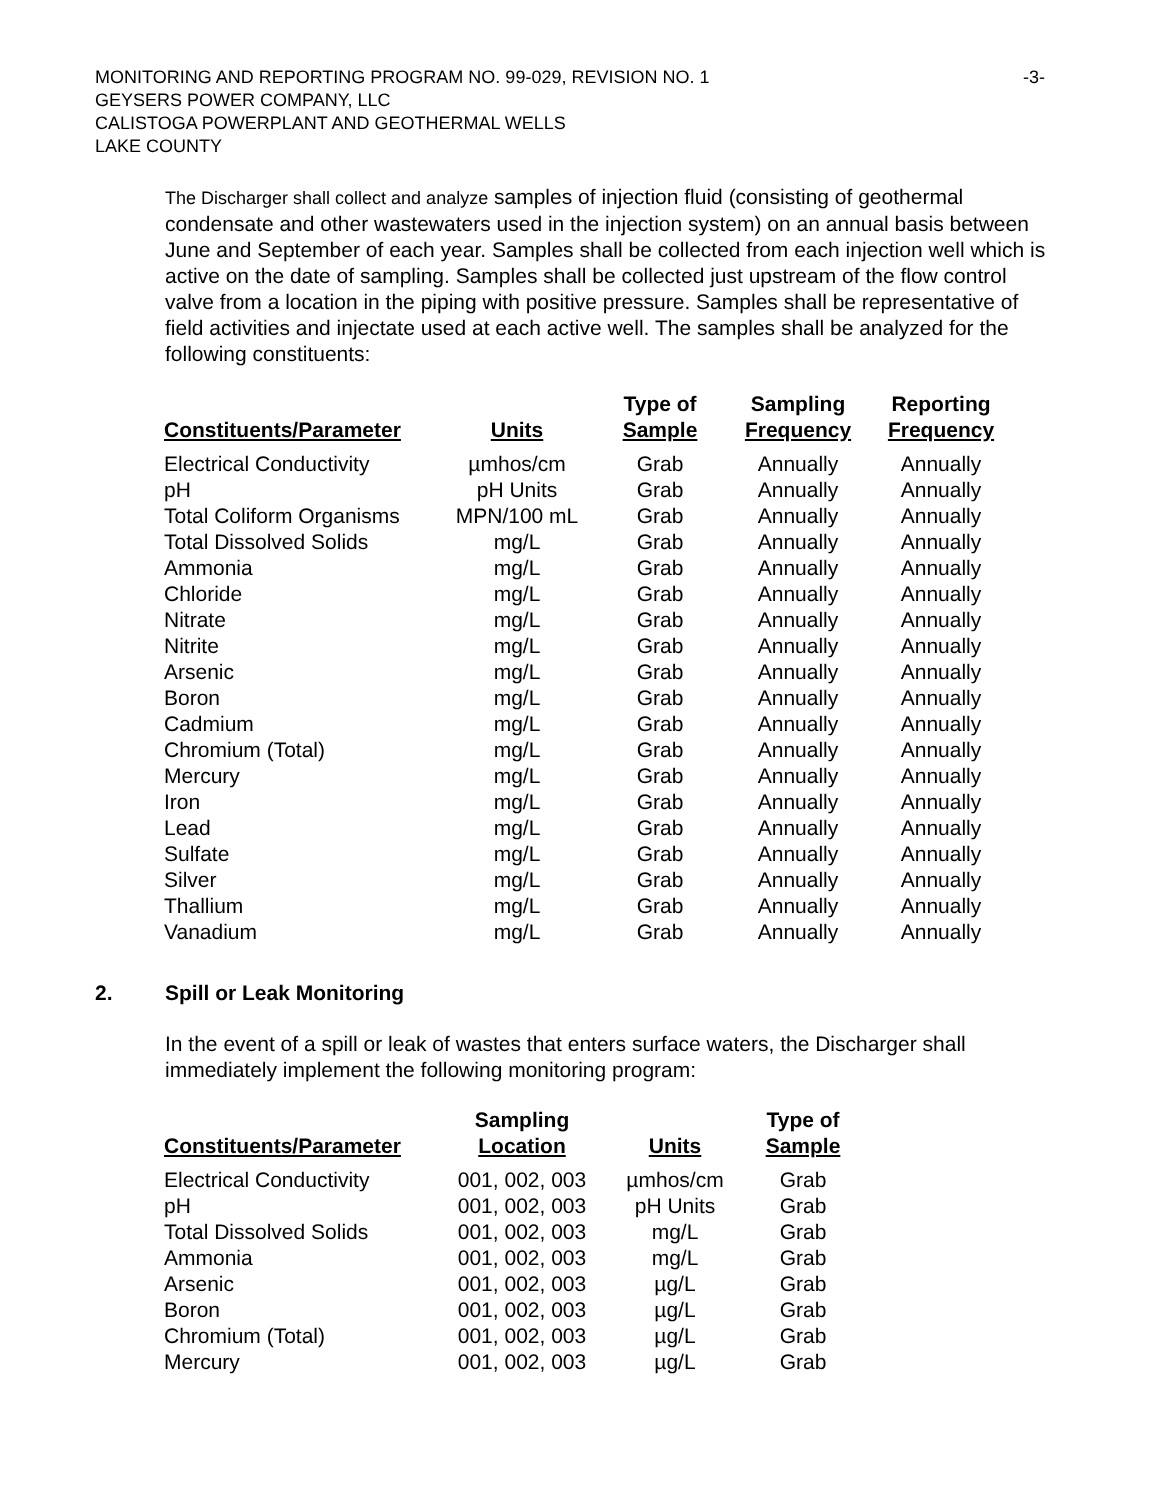MONITORING AND REPORTING PROGRAM NO. 99-029, REVISION NO. 1 -3-
GEYSERS POWER COMPANY, LLC
CALISTOGA POWERPLANT AND GEOTHERMAL WELLS
LAKE COUNTY
The Discharger shall collect and analyze samples of injection fluid (consisting of geothermal condensate and other wastewaters used in the injection system) on an annual basis between June and September of each year. Samples shall be collected from each injection well which is active on the date of sampling. Samples shall be collected just upstream of the flow control valve from a location in the piping with positive pressure. Samples shall be representative of field activities and injectate used at each active well. The samples shall be analyzed for the following constituents:
| Constituents/Parameter | Units | Type of Sample | Sampling Frequency | Reporting Frequency |
| --- | --- | --- | --- | --- |
| Electrical Conductivity | µmhos/cm | Grab | Annually | Annually |
| pH | pH Units | Grab | Annually | Annually |
| Total Coliform Organisms | MPN/100 mL | Grab | Annually | Annually |
| Total Dissolved Solids | mg/L | Grab | Annually | Annually |
| Ammonia | mg/L | Grab | Annually | Annually |
| Chloride | mg/L | Grab | Annually | Annually |
| Nitrate | mg/L | Grab | Annually | Annually |
| Nitrite | mg/L | Grab | Annually | Annually |
| Arsenic | mg/L | Grab | Annually | Annually |
| Boron | mg/L | Grab | Annually | Annually |
| Cadmium | mg/L | Grab | Annually | Annually |
| Chromium (Total) | mg/L | Grab | Annually | Annually |
| Mercury | mg/L | Grab | Annually | Annually |
| Iron | mg/L | Grab | Annually | Annually |
| Lead | mg/L | Grab | Annually | Annually |
| Sulfate | mg/L | Grab | Annually | Annually |
| Silver | mg/L | Grab | Annually | Annually |
| Thallium | mg/L | Grab | Annually | Annually |
| Vanadium | mg/L | Grab | Annually | Annually |
2. Spill or Leak Monitoring
In the event of a spill or leak of wastes that enters surface waters, the Discharger shall immediately implement the following monitoring program:
| Constituents/Parameter | Sampling Location | Units | Type of Sample |
| --- | --- | --- | --- |
| Electrical Conductivity | 001, 002, 003 | µmhos/cm | Grab |
| pH | 001, 002, 003 | pH Units | Grab |
| Total Dissolved Solids | 001, 002, 003 | mg/L | Grab |
| Ammonia | 001, 002, 003 | mg/L | Grab |
| Arsenic | 001, 002, 003 | µg/L | Grab |
| Boron | 001, 002, 003 | µg/L | Grab |
| Chromium (Total) | 001, 002, 003 | µg/L | Grab |
| Mercury | 001, 002, 003 | µg/L | Grab |